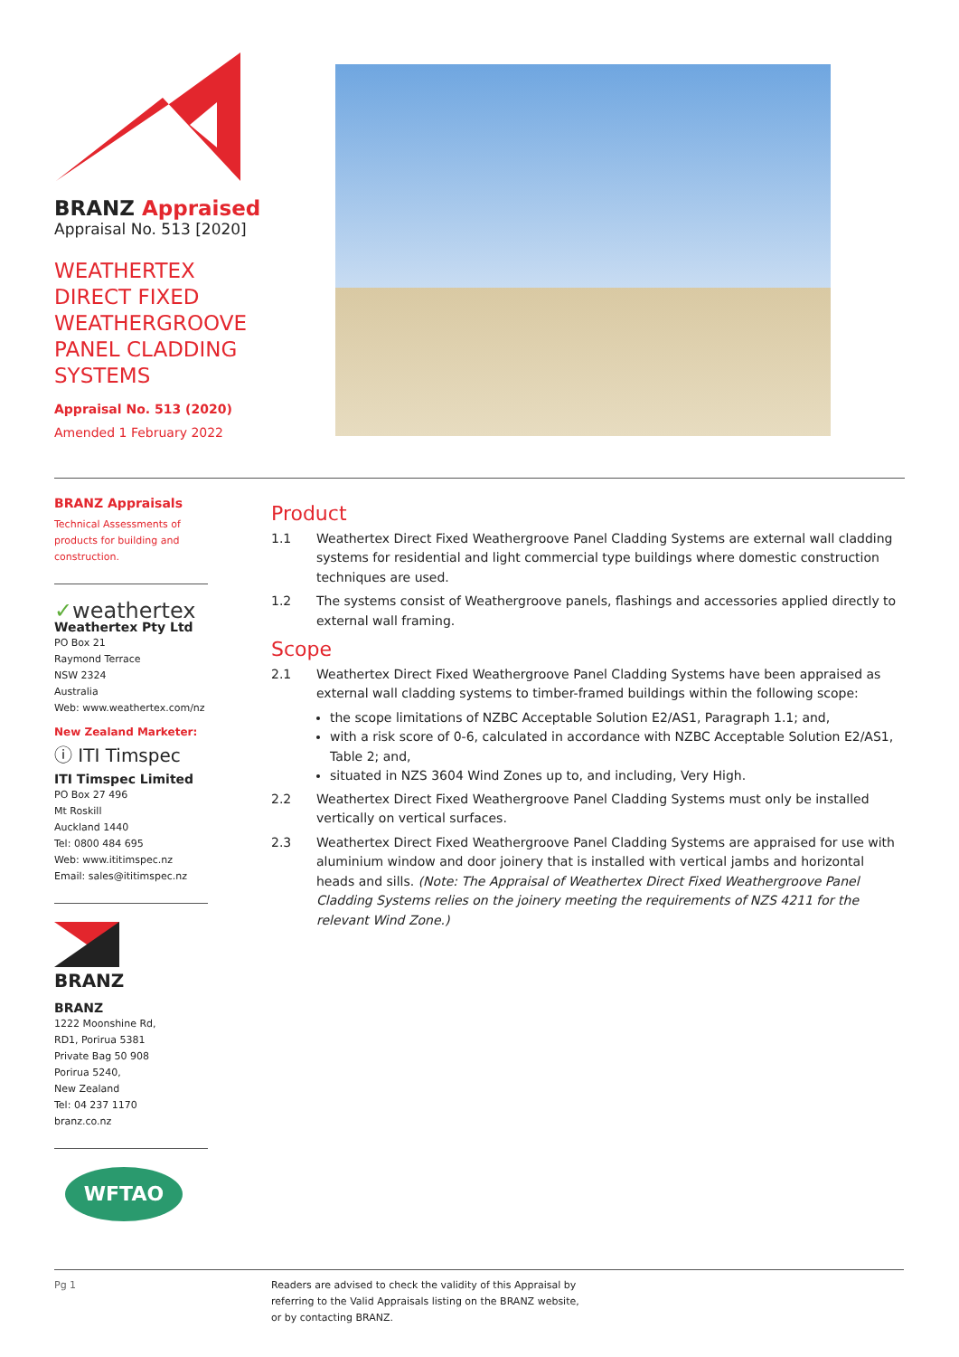BRANZ Appraised
Appraisal No. 513 [2020]
WEATHERTEX
DIRECT FIXED
WEATHERGROOVE
PANEL CLADDING
SYSTEMS
Appraisal No. 513 (2020)
Amended 1 February 2022
BRANZ Appraisals
Technical Assessments of products for building and construction.
✓weathertex
Weathertex Pty Ltd
PO Box 21
Raymond Terrace
NSW 2324
Australia
Web: www.weathertex.com/nz
New Zealand Marketer:
ⓘ ITI Timspec
ITI Timspec Limited
PO Box 27 496
Mt Roskill
Auckland 1440
Tel: 0800 484 695
Web: www.ititimspec.nz
Email: sales@ititimspec.nz
BRANZ
BRANZ
1222 Moonshine Rd,
RD1, Porirua 5381
Private Bag 50 908
Porirua 5240,
New Zealand
Tel: 04 237 1170
branz.co.nz
WFTAO
Product
1.1 Weathertex Direct Fixed Weathergroove Panel Cladding Systems are external wall cladding systems for residential and light commercial type buildings where domestic construction techniques are used.
1.2 The systems consist of Weathergroove panels, flashings and accessories applied directly to external wall framing.
Scope
2.1 Weathertex Direct Fixed Weathergroove Panel Cladding Systems have been appraised as external wall cladding systems to timber-framed buildings within the following scope:
the scope limitations of NZBC Acceptable Solution E2/AS1, Paragraph 1.1; and,
with a risk score of 0-6, calculated in accordance with NZBC Acceptable Solution E2/AS1, Table 2; and,
situated in NZS 3604 Wind Zones up to, and including, Very High.
2.2 Weathertex Direct Fixed Weathergroove Panel Cladding Systems must only be installed vertically on vertical surfaces.
2.3 Weathertex Direct Fixed Weathergroove Panel Cladding Systems are appraised for use with aluminium window and door joinery that is installed with vertical jambs and horizontal heads and sills. (Note: The Appraisal of Weathertex Direct Fixed Weathergroove Panel Cladding Systems relies on the joinery meeting the requirements of NZS 4211 for the relevant Wind Zone.)
Pg 1 Readers are advised to check the validity of this Appraisal by
referring to the Valid Appraisals listing on the BRANZ website,
or by contacting BRANZ.